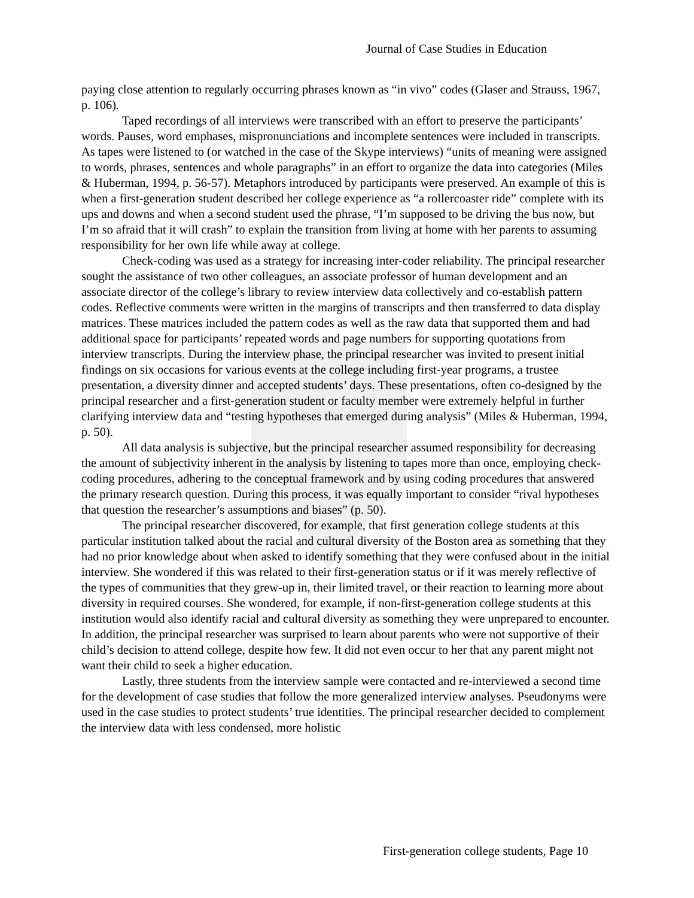Journal of Case Studies in Education
paying close attention to regularly occurring phrases known as “in vivo” codes (Glaser and Strauss, 1967, p. 106).
Taped recordings of all interviews were transcribed with an effort to preserve the participants’ words. Pauses, word emphases, mispronunciations and incomplete sentences were included in transcripts. As tapes were listened to (or watched in the case of the Skype interviews) “units of meaning were assigned to words, phrases, sentences and whole paragraphs” in an effort to organize the data into categories (Miles & Huberman, 1994, p. 56-57). Metaphors introduced by participants were preserved. An example of this is when a first-generation student described her college experience as “a rollercoaster ride” complete with its ups and downs and when a second student used the phrase, “I’m supposed to be driving the bus now, but I’m so afraid that it will crash” to explain the transition from living at home with her parents to assuming responsibility for her own life while away at college.
Check-coding was used as a strategy for increasing inter-coder reliability. The principal researcher sought the assistance of two other colleagues, an associate professor of human development and an associate director of the college’s library to review interview data collectively and co-establish pattern codes. Reflective comments were written in the margins of transcripts and then transferred to data display matrices. These matrices included the pattern codes as well as the raw data that supported them and had additional space for participants’ repeated words and page numbers for supporting quotations from interview transcripts. During the interview phase, the principal researcher was invited to present initial findings on six occasions for various events at the college including first-year programs, a trustee presentation, a diversity dinner and accepted students’ days. These presentations, often co-designed by the principal researcher and a first-generation student or faculty member were extremely helpful in further clarifying interview data and “testing hypotheses that emerged during analysis” (Miles & Huberman, 1994, p. 50).
All data analysis is subjective, but the principal researcher assumed responsibility for decreasing the amount of subjectivity inherent in the analysis by listening to tapes more than once, employing check-coding procedures, adhering to the conceptual framework and by using coding procedures that answered the primary research question. During this process, it was equally important to consider “rival hypotheses that question the researcher’s assumptions and biases” (p. 50).
The principal researcher discovered, for example, that first generation college students at this particular institution talked about the racial and cultural diversity of the Boston area as something that they had no prior knowledge about when asked to identify something that they were confused about in the initial interview. She wondered if this was related to their first-generation status or if it was merely reflective of the types of communities that they grew-up in, their limited travel, or their reaction to learning more about diversity in required courses. She wondered, for example, if non-first-generation college students at this institution would also identify racial and cultural diversity as something they were unprepared to encounter. In addition, the principal researcher was surprised to learn about parents who were not supportive of their child’s decision to attend college, despite how few. It did not even occur to her that any parent might not want their child to seek a higher education.
Lastly, three students from the interview sample were contacted and re-interviewed a second time for the development of case studies that follow the more generalized interview analyses. Pseudonyms were used in the case studies to protect students’ true identities. The principal researcher decided to complement the interview data with less condensed, more holistic
First-generation college students, Page 10